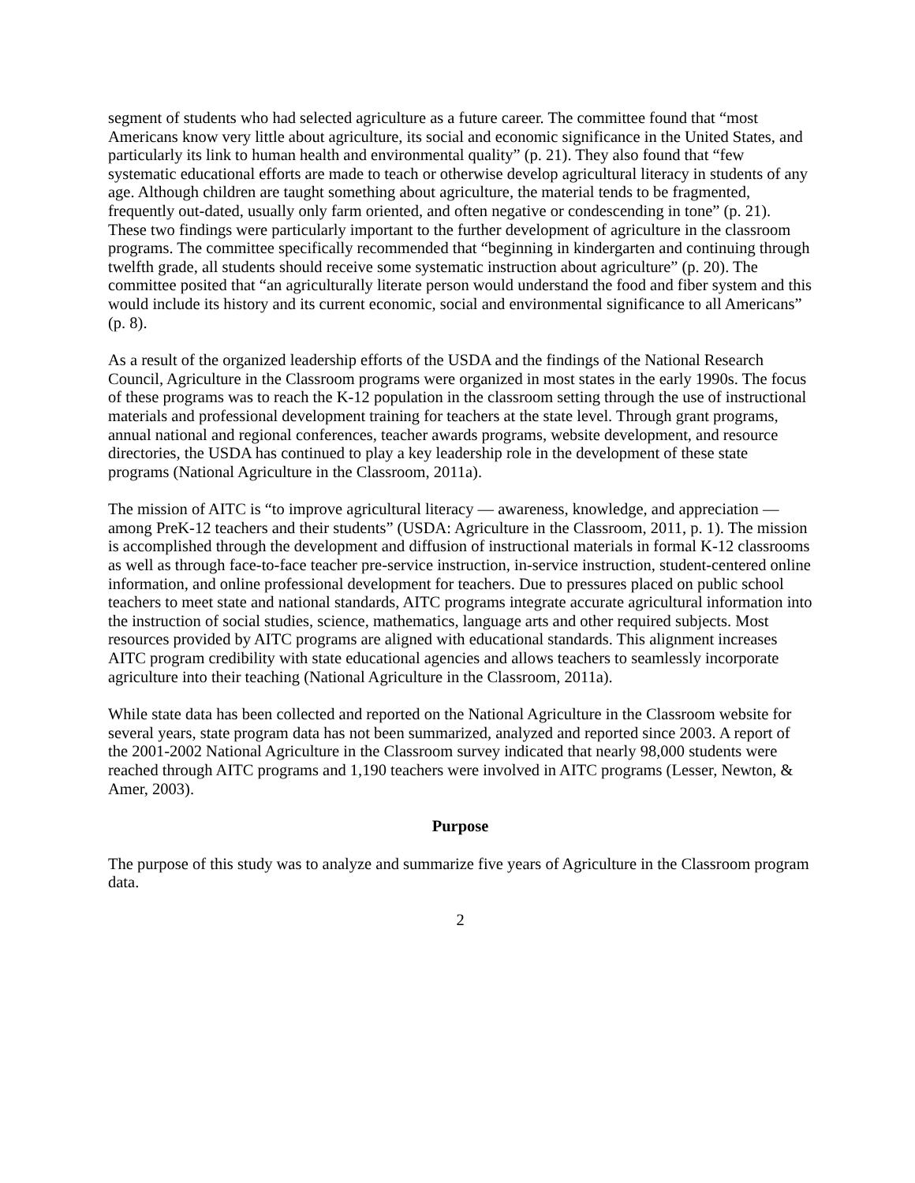segment of students who had selected agriculture as a future career. The committee found that “most Americans know very little about agriculture, its social and economic significance in the United States, and particularly its link to human health and environmental quality” (p. 21). They also found that “few systematic educational efforts are made to teach or otherwise develop agricultural literacy in students of any age. Although children are taught something about agriculture, the material tends to be fragmented, frequently out-dated, usually only farm oriented, and often negative or condescending in tone” (p. 21). These two findings were particularly important to the further development of agriculture in the classroom programs. The committee specifically recommended that “beginning in kindergarten and continuing through twelfth grade, all students should receive some systematic instruction about agriculture” (p. 20). The committee posited that “an agriculturally literate person would understand the food and fiber system and this would include its history and its current economic, social and environmental significance to all Americans” (p. 8).
As a result of the organized leadership efforts of the USDA and the findings of the National Research Council, Agriculture in the Classroom programs were organized in most states in the early 1990s. The focus of these programs was to reach the K-12 population in the classroom setting through the use of instructional materials and professional development training for teachers at the state level. Through grant programs, annual national and regional conferences, teacher awards programs, website development, and resource directories, the USDA has continued to play a key leadership role in the development of these state programs (National Agriculture in the Classroom, 2011a).
The mission of AITC is “to improve agricultural literacy — awareness, knowledge, and appreciation — among PreK-12 teachers and their students” (USDA: Agriculture in the Classroom, 2011, p. 1). The mission is accomplished through the development and diffusion of instructional materials in formal K-12 classrooms as well as through face-to-face teacher pre-service instruction, in-service instruction, student-centered online information, and online professional development for teachers. Due to pressures placed on public school teachers to meet state and national standards, AITC programs integrate accurate agricultural information into the instruction of social studies, science, mathematics, language arts and other required subjects. Most resources provided by AITC programs are aligned with educational standards. This alignment increases AITC program credibility with state educational agencies and allows teachers to seamlessly incorporate agriculture into their teaching (National Agriculture in the Classroom, 2011a).
While state data has been collected and reported on the National Agriculture in the Classroom website for several years, state program data has not been summarized, analyzed and reported since 2003. A report of the 2001-2002 National Agriculture in the Classroom survey indicated that nearly 98,000 students were reached through AITC programs and 1,190 teachers were involved in AITC programs (Lesser, Newton, & Amer, 2003).
Purpose
The purpose of this study was to analyze and summarize five years of Agriculture in the Classroom program data.
2